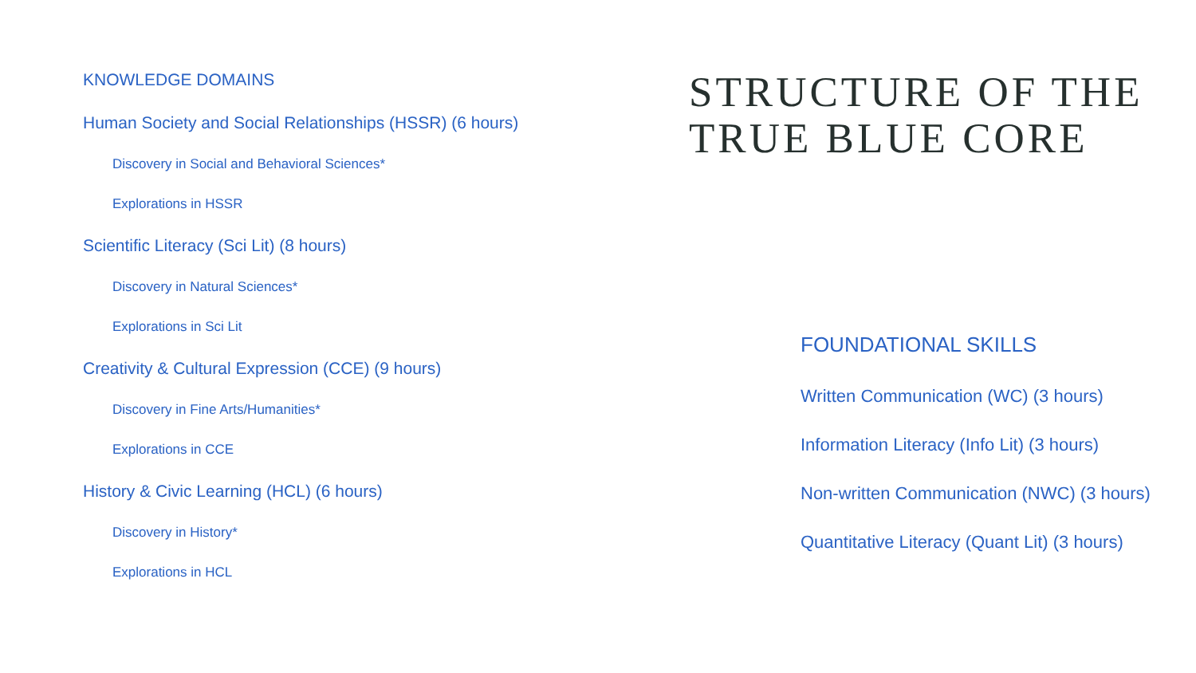KNOWLEDGE DOMAINS
Human Society and Social Relationships (HSSR) (6 hours)
Discovery in Social and Behavioral Sciences*
Explorations in HSSR
Scientific Literacy (Sci Lit) (8 hours)
Discovery in Natural Sciences*
Explorations in Sci Lit
Creativity & Cultural Expression (CCE) (9 hours)
Discovery in Fine Arts/Humanities*
Explorations in CCE
History & Civic Learning (HCL) (6 hours)
Discovery in History*
Explorations in HCL
STRUCTURE OF THE TRUE BLUE CORE
FOUNDATIONAL SKILLS
Written Communication (WC) (3 hours)
Information Literacy (Info Lit) (3 hours)
Non-written Communication (NWC) (3 hours)
Quantitative Literacy (Quant Lit) (3 hours)